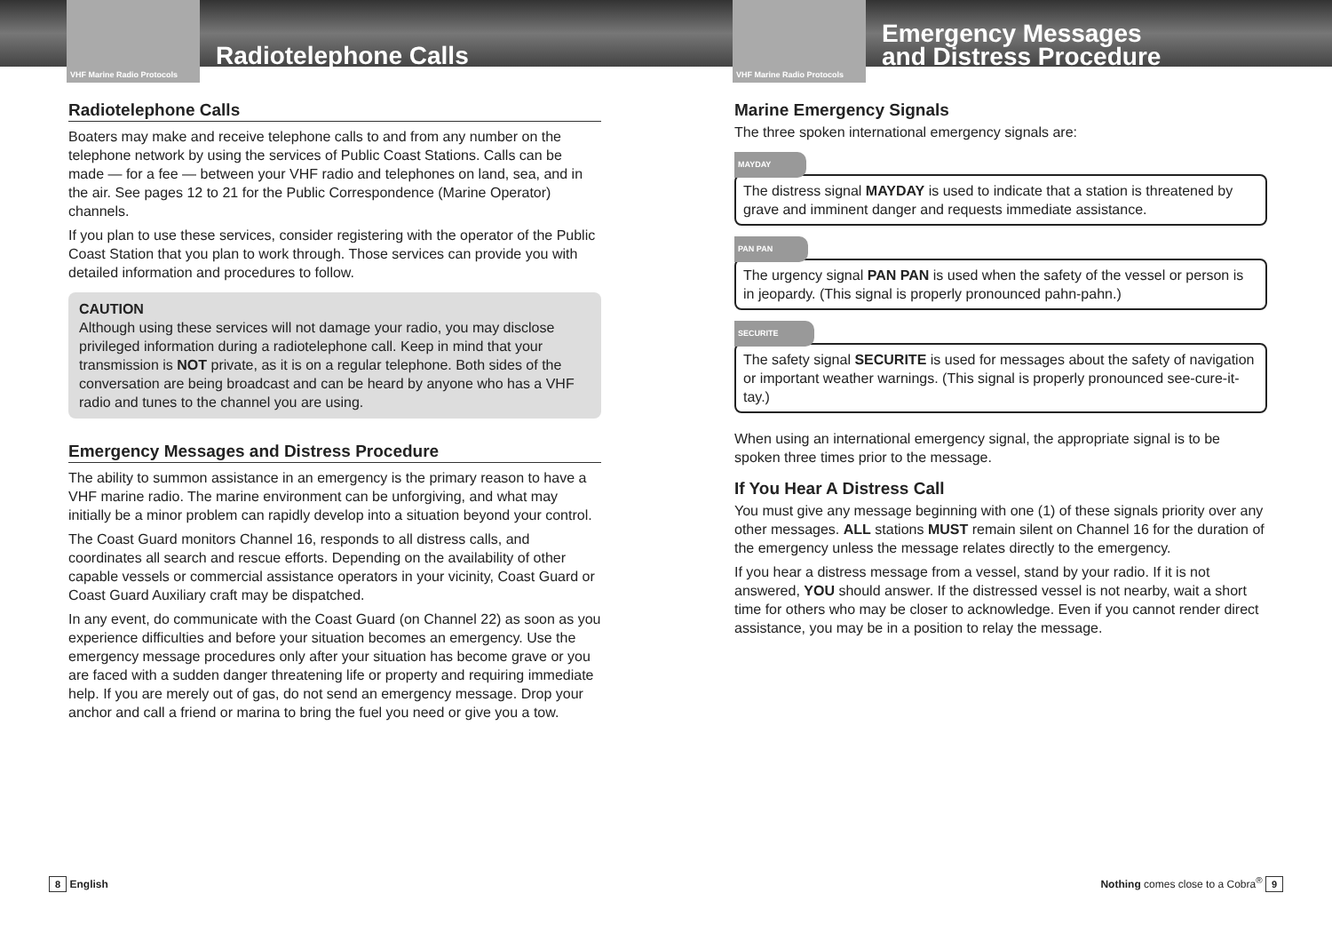VHF Marine Radio Protocols
Radiotelephone Calls
Radiotelephone Calls
Boaters may make and receive telephone calls to and from any number on the telephone network by using the services of Public Coast Stations. Calls can be made — for a fee — between your VHF radio and telephones on land, sea, and in the air. See pages 12 to 21 for the Public Correspondence (Marine Operator) channels.
If you plan to use these services, consider registering with the operator of the Public Coast Station that you plan to work through. Those services can provide you with detailed information and procedures to follow.
CAUTION
Although using these services will not damage your radio, you may disclose privileged information during a radiotelephone call. Keep in mind that your transmission is NOT private, as it is on a regular telephone. Both sides of the conversation are being broadcast and can be heard by anyone who has a VHF radio and tunes to the channel you are using.
Emergency Messages and Distress Procedure
The ability to summon assistance in an emergency is the primary reason to have a VHF marine radio. The marine environment can be unforgiving, and what may initially be a minor problem can rapidly develop into a situation beyond your control.
The Coast Guard monitors Channel 16, responds to all distress calls, and coordinates all search and rescue efforts. Depending on the availability of other capable vessels or commercial assistance operators in your vicinity, Coast Guard or Coast Guard Auxiliary craft may be dispatched.
In any event, do communicate with the Coast Guard (on Channel 22) as soon as you experience difficulties and before your situation becomes an emergency. Use the emergency message procedures only after your situation has become grave or you are faced with a sudden danger threatening life or property and requiring immediate help. If you are merely out of gas, do not send an emergency message. Drop your anchor and call a friend or marina to bring the fuel you need or give you a tow.
8 English
VHF Marine Radio Protocols
Emergency Messages
and Distress Procedure
Marine Emergency Signals
The three spoken international emergency signals are:
MAYDAY
The distress signal MAYDAY is used to indicate that a station is threatened by grave and imminent danger and requests immediate assistance.
PAN PAN
The urgency signal PAN PAN is used when the safety of the vessel or person is in jeopardy. (This signal is properly pronounced pahn-pahn.)
SECURITE
The safety signal SECURITE is used for messages about the safety of navigation or important weather warnings. (This signal is properly pronounced see-cure-it-tay.)
When using an international emergency signal, the appropriate signal is to be spoken three times prior to the message.
If You Hear A Distress Call
You must give any message beginning with one (1) of these signals priority over any other messages. ALL stations MUST remain silent on Channel 16 for the duration of the emergency unless the message relates directly to the emergency.
If you hear a distress message from a vessel, stand by your radio. If it is not answered, YOU should answer. If the distressed vessel is not nearby, wait a short time for others who may be closer to acknowledge. Even if you cannot render direct assistance, you may be in a position to relay the message.
Nothing comes close to a Cobra<sup>®</sup> 9